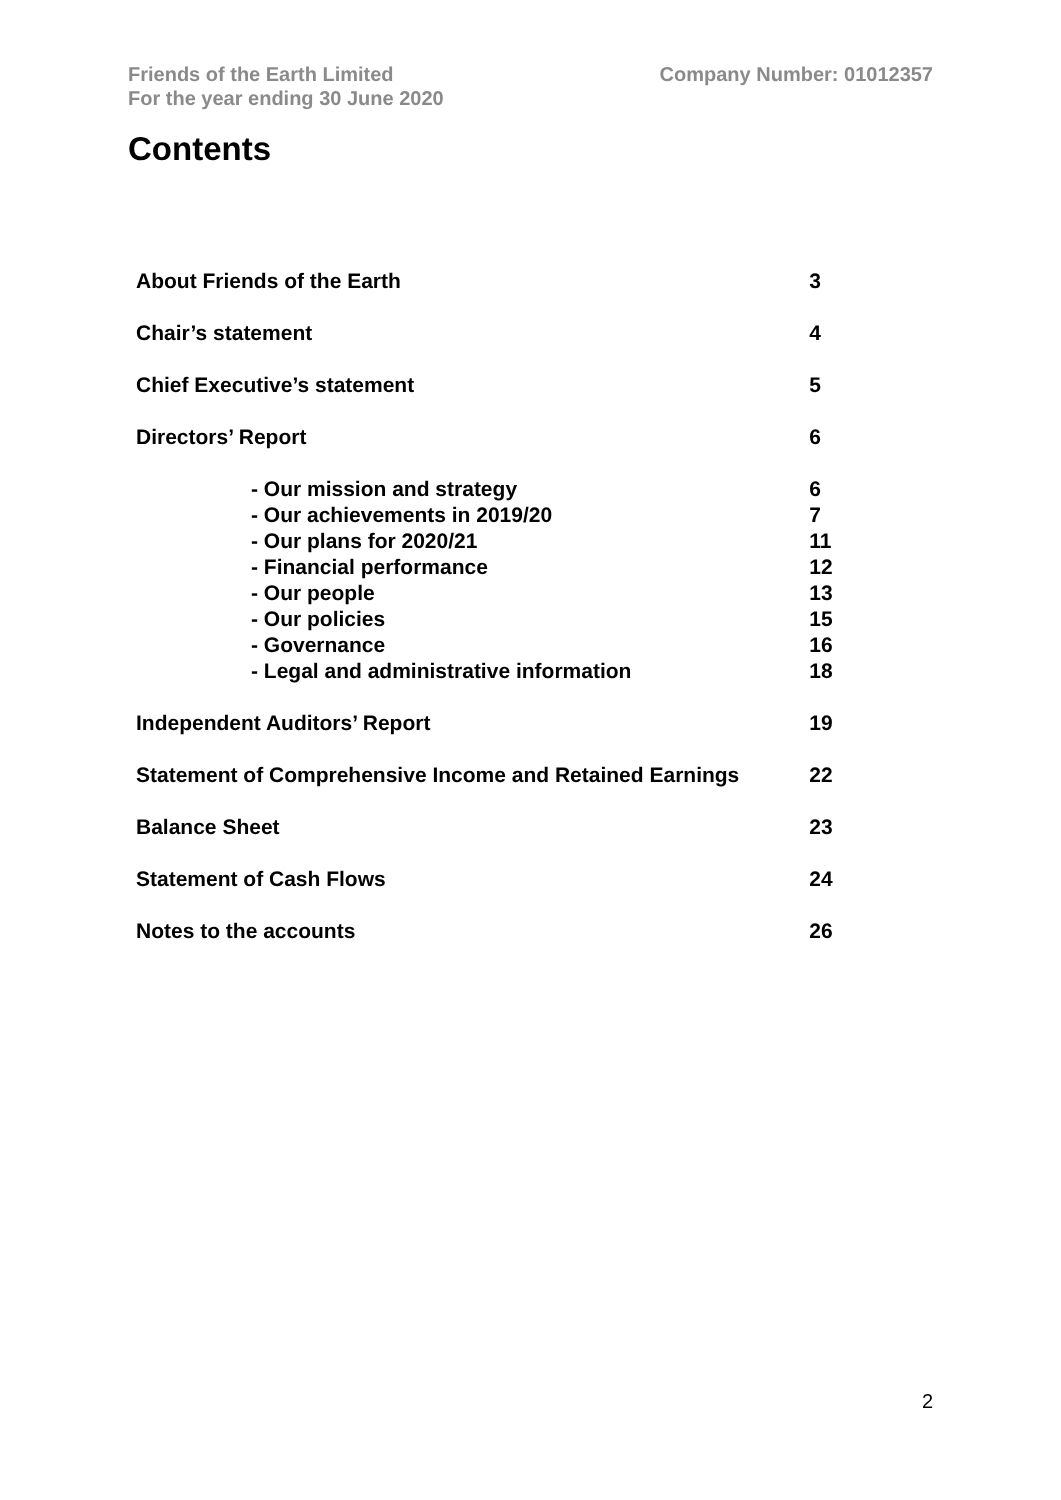Friends of the Earth Limited
For the year ending 30 June 2020
Company Number: 01012357
Contents
| About Friends of the Earth | 3 |
| Chair’s statement | 4 |
| Chief Executive’s statement | 5 |
| Directors’ Report | 6 |
| - Our mission and strategy | 6 |
| - Our achievements in 2019/20 | 7 |
| - Our plans for 2020/21 | 11 |
| - Financial performance | 12 |
| - Our people | 13 |
| - Our policies | 15 |
| - Governance | 16 |
| - Legal and administrative information | 18 |
| Independent Auditors’ Report | 19 |
| Statement of Comprehensive Income and Retained Earnings | 22 |
| Balance Sheet | 23 |
| Statement of Cash Flows | 24 |
| Notes to the accounts | 26 |
2